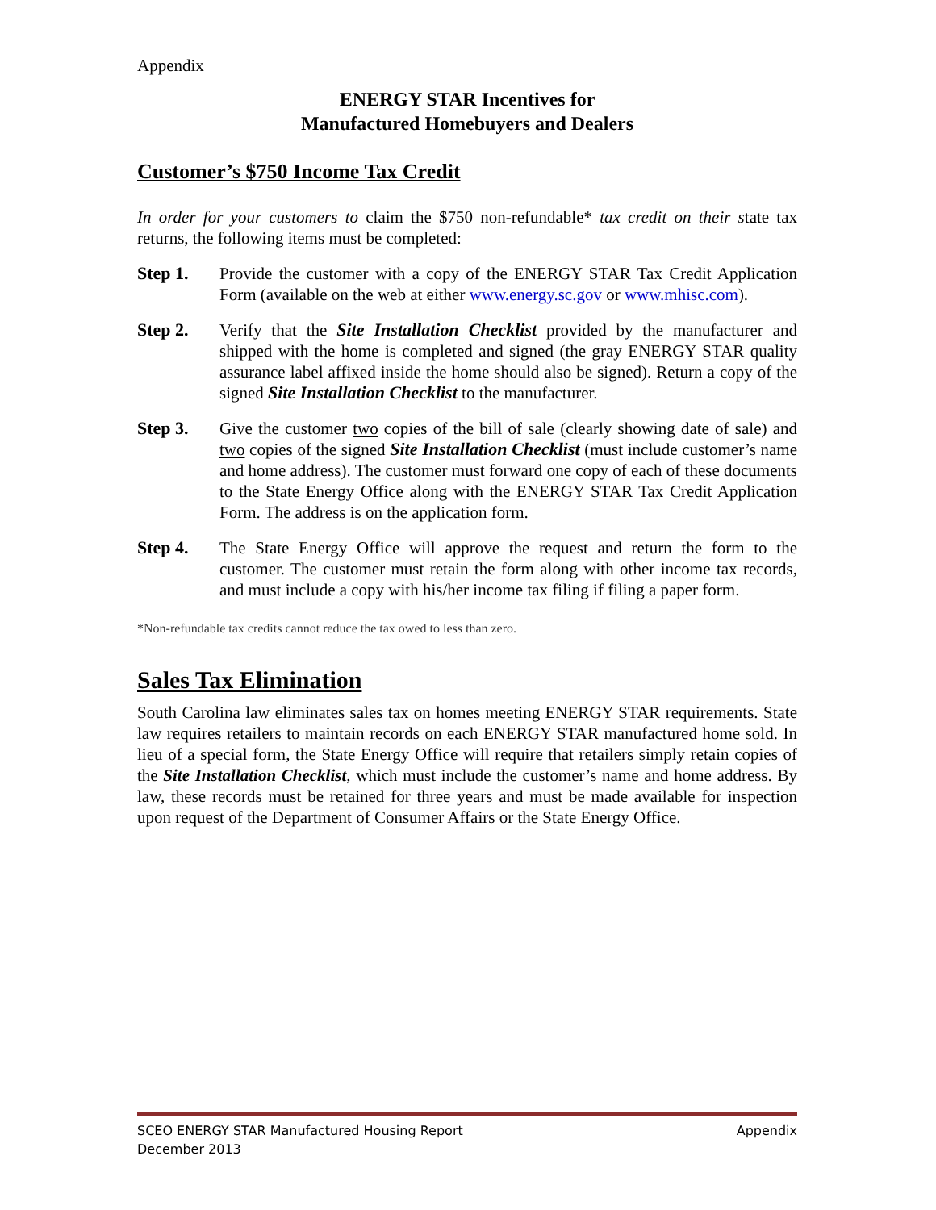Appendix
ENERGY STAR Incentives for
Manufactured Homebuyers and Dealers
Customer’s $750 Income Tax Credit
In order for your customers to claim the $750 non-refundable* tax credit on their state tax returns, the following items must be completed:
Step 1. Provide the customer with a copy of the ENERGY STAR Tax Credit Application Form (available on the web at either www.energy.sc.gov or www.mhisc.com).
Step 2. Verify that the Site Installation Checklist provided by the manufacturer and shipped with the home is completed and signed (the gray ENERGY STAR quality assurance label affixed inside the home should also be signed). Return a copy of the signed Site Installation Checklist to the manufacturer.
Step 3. Give the customer two copies of the bill of sale (clearly showing date of sale) and two copies of the signed Site Installation Checklist (must include customer’s name and home address). The customer must forward one copy of each of these documents to the State Energy Office along with the ENERGY STAR Tax Credit Application Form. The address is on the application form.
Step 4. The State Energy Office will approve the request and return the form to the customer. The customer must retain the form along with other income tax records, and must include a copy with his/her income tax filing if filing a paper form.
*Non-refundable tax credits cannot reduce the tax owed to less than zero.
Sales Tax Elimination
South Carolina law eliminates sales tax on homes meeting ENERGY STAR requirements. State law requires retailers to maintain records on each ENERGY STAR manufactured home sold. In lieu of a special form, the State Energy Office will require that retailers simply retain copies of the Site Installation Checklist, which must include the customer’s name and home address. By law, these records must be retained for three years and must be made available for inspection upon request of the Department of Consumer Affairs or the State Energy Office.
SCEO ENERGY STAR Manufactured Housing Report Appendix
December 2013